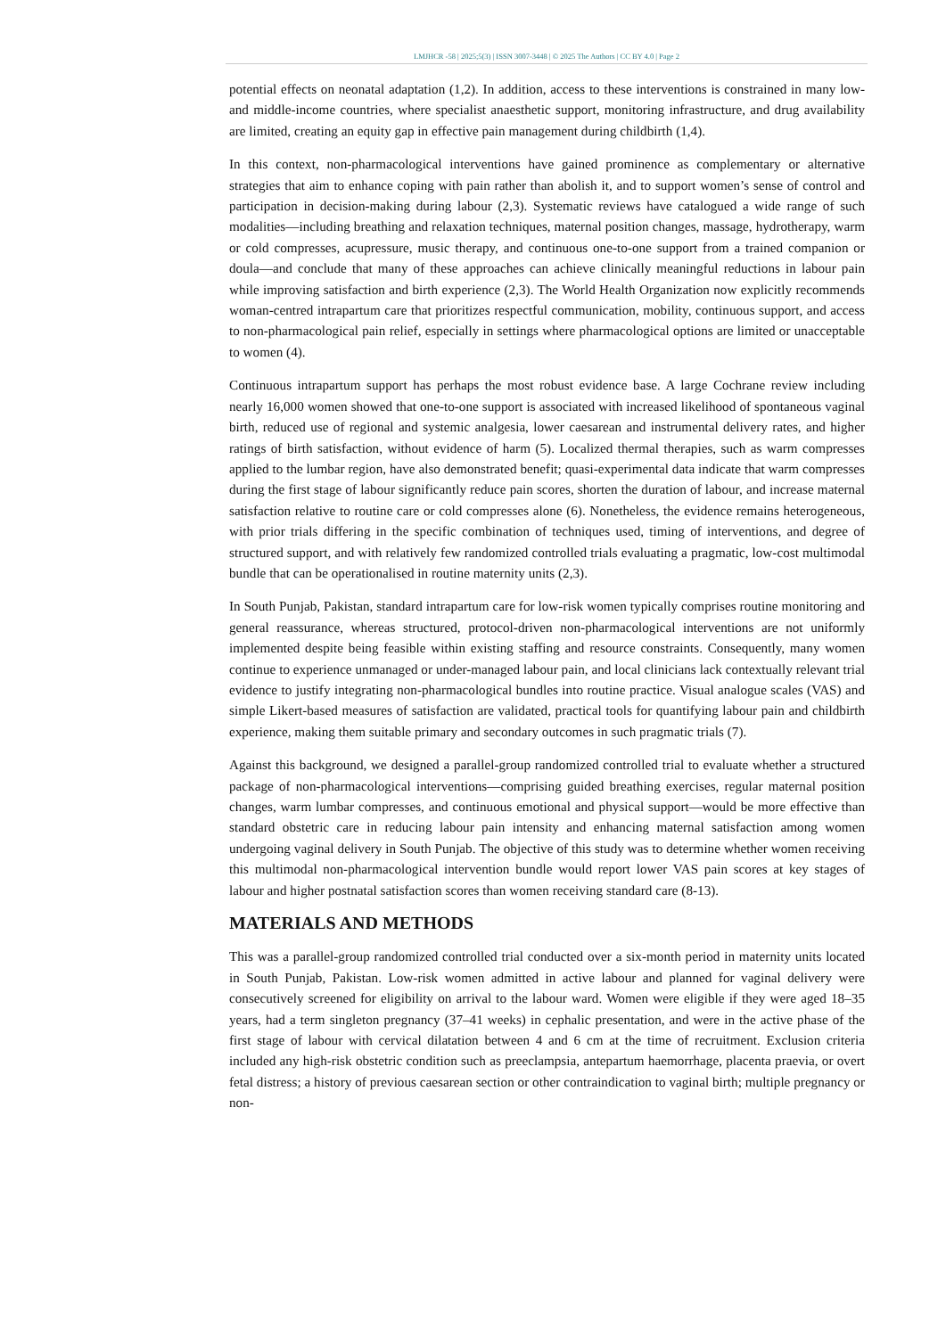LMJHCR -58 | 2025;5(3) | ISSN 3007-3448 | © 2025 The Authors | CC BY 4.0 | Page 2
potential effects on neonatal adaptation (1,2). In addition, access to these interventions is constrained in many low- and middle-income countries, where specialist anaesthetic support, monitoring infrastructure, and drug availability are limited, creating an equity gap in effective pain management during childbirth (1,4).
In this context, non-pharmacological interventions have gained prominence as complementary or alternative strategies that aim to enhance coping with pain rather than abolish it, and to support women’s sense of control and participation in decision-making during labour (2,3). Systematic reviews have catalogued a wide range of such modalities—including breathing and relaxation techniques, maternal position changes, massage, hydrotherapy, warm or cold compresses, acupressure, music therapy, and continuous one-to-one support from a trained companion or doula—and conclude that many of these approaches can achieve clinically meaningful reductions in labour pain while improving satisfaction and birth experience (2,3). The World Health Organization now explicitly recommends woman-centred intrapartum care that prioritizes respectful communication, mobility, continuous support, and access to non-pharmacological pain relief, especially in settings where pharmacological options are limited or unacceptable to women (4).
Continuous intrapartum support has perhaps the most robust evidence base. A large Cochrane review including nearly 16,000 women showed that one-to-one support is associated with increased likelihood of spontaneous vaginal birth, reduced use of regional and systemic analgesia, lower caesarean and instrumental delivery rates, and higher ratings of birth satisfaction, without evidence of harm (5). Localized thermal therapies, such as warm compresses applied to the lumbar region, have also demonstrated benefit; quasi-experimental data indicate that warm compresses during the first stage of labour significantly reduce pain scores, shorten the duration of labour, and increase maternal satisfaction relative to routine care or cold compresses alone (6). Nonetheless, the evidence remains heterogeneous, with prior trials differing in the specific combination of techniques used, timing of interventions, and degree of structured support, and with relatively few randomized controlled trials evaluating a pragmatic, low-cost multimodal bundle that can be operationalised in routine maternity units (2,3).
In South Punjab, Pakistan, standard intrapartum care for low-risk women typically comprises routine monitoring and general reassurance, whereas structured, protocol-driven non-pharmacological interventions are not uniformly implemented despite being feasible within existing staffing and resource constraints. Consequently, many women continue to experience unmanaged or under-managed labour pain, and local clinicians lack contextually relevant trial evidence to justify integrating non-pharmacological bundles into routine practice. Visual analogue scales (VAS) and simple Likert-based measures of satisfaction are validated, practical tools for quantifying labour pain and childbirth experience, making them suitable primary and secondary outcomes in such pragmatic trials (7).
Against this background, we designed a parallel-group randomized controlled trial to evaluate whether a structured package of non-pharmacological interventions—comprising guided breathing exercises, regular maternal position changes, warm lumbar compresses, and continuous emotional and physical support—would be more effective than standard obstetric care in reducing labour pain intensity and enhancing maternal satisfaction among women undergoing vaginal delivery in South Punjab. The objective of this study was to determine whether women receiving this multimodal non-pharmacological intervention bundle would report lower VAS pain scores at key stages of labour and higher postnatal satisfaction scores than women receiving standard care (8-13).
MATERIALS AND METHODS
This was a parallel-group randomized controlled trial conducted over a six-month period in maternity units located in South Punjab, Pakistan. Low-risk women admitted in active labour and planned for vaginal delivery were consecutively screened for eligibility on arrival to the labour ward. Women were eligible if they were aged 18–35 years, had a term singleton pregnancy (37–41 weeks) in cephalic presentation, and were in the active phase of the first stage of labour with cervical dilatation between 4 and 6 cm at the time of recruitment. Exclusion criteria included any high-risk obstetric condition such as preeclampsia, antepartum haemorrhage, placenta praevia, or overt fetal distress; a history of previous caesarean section or other contraindication to vaginal birth; multiple pregnancy or non-